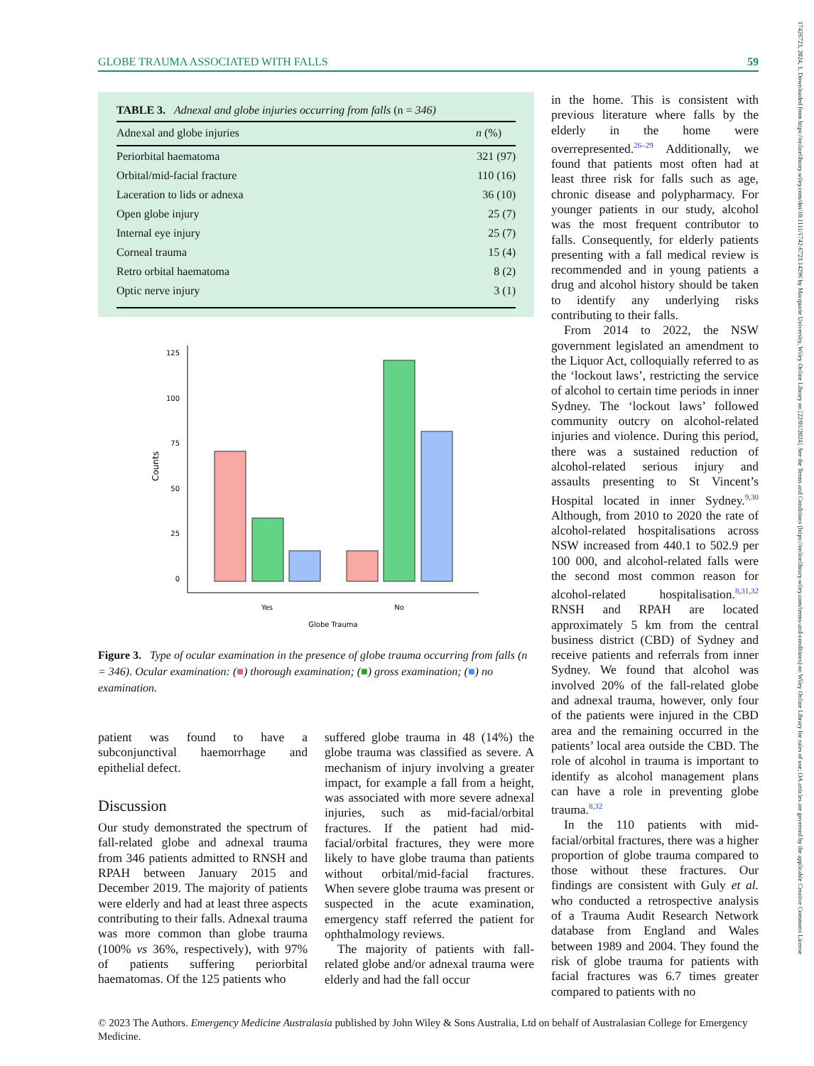GLOBE TRAUMA ASSOCIATED WITH FALLS 59
TABLE 3. Adnexal and globe injuries occurring from falls (n = 346)
| Adnexal and globe injuries | n (%) |
| --- | --- |
| Periorbital haematoma | 321 (97) |
| Orbital/mid-facial fracture | 110 (16) |
| Laceration to lids or adnexa | 36 (10) |
| Open globe injury | 25 (7) |
| Internal eye injury | 25 (7) |
| Corneal trauma | 15 (4) |
| Retro orbital haematoma | 8 (2) |
| Optic nerve injury | 3 (1) |
125
100
75
50
25
0
Counts
Yes
No
Globe Trauma
Figure 3. Type of ocular examination in the presence of globe trauma occurring from falls (n = 346). Ocular examination: (■) thorough examination; (■) gross examination; (■) no examination.
patient was found to have a subconjunctival haemorrhage and epithelial defect.
Discussion
Our study demonstrated the spectrum of fall-related globe and adnexal trauma from 346 patients admitted to RNSH and RPAH between January 2015 and December 2019. The majority of patients were elderly and had at least three aspects contributing to their falls. Adnexal trauma was more common than globe trauma (100% vs 36%, respectively), with 97% of patients suffering periorbital haematomas. Of the 125 patients who
suffered globe trauma in 48 (14%) the globe trauma was classified as severe. A mechanism of injury involving a greater impact, for example a fall from a height, was associated with more severe adnexal injuries, such as mid-facial/orbital fractures. If the patient had mid-facial/orbital fractures, they were more likely to have globe trauma than patients without orbital/mid-facial fractures. When severe globe trauma was present or suspected in the acute examination, emergency staff referred the patient for ophthalmology reviews.
The majority of patients with fall-related globe and/or adnexal trauma were elderly and had the fall occur
in the home. This is consistent with previous literature where falls by the elderly in the home were overrepresented.<sup>26–29</sup> Additionally, we found that patients most often had at least three risk for falls such as age, chronic disease and polypharmacy. For younger patients in our study, alcohol was the most frequent contributor to falls. Consequently, for elderly patients presenting with a fall medical review is recommended and in young patients a drug and alcohol history should be taken to identify any underlying risks contributing to their falls.
From 2014 to 2022, the NSW government legislated an amendment to the Liquor Act, colloquially referred to as the ‘lockout laws’, restricting the service of alcohol to certain time periods in inner Sydney. The ‘lockout laws’ followed community outcry on alcohol-related injuries and violence. During this period, there was a sustained reduction of alcohol-related serious injury and assaults presenting to St Vincent’s Hospital located in inner Sydney.<sup>9,30</sup> Although, from 2010 to 2020 the rate of alcohol-related hospitalisations across NSW increased from 440.1 to 502.9 per 100 000, and alcohol-related falls were the second most common reason for alcohol-related hospitalisation.<sup>8,31,32</sup> RNSH and RPAH are located approximately 5 km from the central business district (CBD) of Sydney and receive patients and referrals from inner Sydney. We found that alcohol was involved 20% of the fall-related globe and adnexal trauma, however, only four of the patients were injured in the CBD area and the remaining occurred in the patients’ local area outside the CBD. The role of alcohol in trauma is important to identify as alcohol management plans can have a role in preventing globe trauma.<sup>8,32</sup>
In the 110 patients with mid-facial/orbital fractures, there was a higher proportion of globe trauma compared to those without these fractures. Our findings are consistent with Guly et al. who conducted a retrospective analysis of a Trauma Audit Research Network database from England and Wales between 1989 and 2004. They found the risk of globe trauma for patients with facial fractures was 6.7 times greater compared to patients with no
© 2023 The Authors. Emergency Medicine Australasia published by John Wiley & Sons Australia, Ltd on behalf of Australasian College for Emergency Medicine.
17426723, 2024, 1, Downloaded from https://onlinelibrary.wiley.com/doi/10.1111/1742-6723.14296 by Macquarie University, Wiley Online Library on [22/01/2024]. See the Terms and Conditions (https://onlinelibrary.wiley.com/terms-and-conditions) on Wiley Online Library for rules of use; OA articles are governed by the applicable Creative Commons License